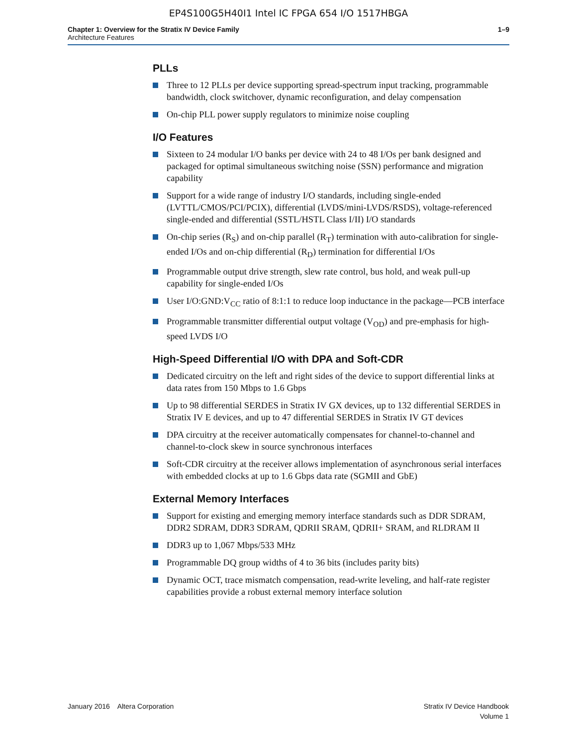EP4S100G5H40I1 Intel IC FPGA 654 I/O 1517HBGA
Chapter 1: Overview for the Stratix IV Device Family
Architecture Features
1–9
PLLs
Three to 12 PLLs per device supporting spread-spectrum input tracking, programmable bandwidth, clock switchover, dynamic reconfiguration, and delay compensation
On-chip PLL power supply regulators to minimize noise coupling
I/O Features
Sixteen to 24 modular I/O banks per device with 24 to 48 I/Os per bank designed and packaged for optimal simultaneous switching noise (SSN) performance and migration capability
Support for a wide range of industry I/O standards, including single-ended (LVTTL/CMOS/PCI/PCIX), differential (LVDS/mini-LVDS/RSDS), voltage-referenced single-ended and differential (SSTL/HSTL Class I/II) I/O standards
On-chip series (R<sub>S</sub>) and on-chip parallel (R<sub>T</sub>) termination with auto-calibration for single-ended I/Os and on-chip differential (R<sub>D</sub>) termination for differential I/Os
Programmable output drive strength, slew rate control, bus hold, and weak pull-up capability for single-ended I/Os
User I/O:GND:V<sub>CC</sub> ratio of 8:1:1 to reduce loop inductance in the package—PCB interface
Programmable transmitter differential output voltage (V<sub>OD</sub>) and pre-emphasis for high-speed LVDS I/O
High-Speed Differential I/O with DPA and Soft-CDR
Dedicated circuitry on the left and right sides of the device to support differential links at data rates from 150 Mbps to 1.6 Gbps
Up to 98 differential SERDES in Stratix IV GX devices, up to 132 differential SERDES in Stratix IV E devices, and up to 47 differential SERDES in Stratix IV GT devices
DPA circuitry at the receiver automatically compensates for channel-to-channel and channel-to-clock skew in source synchronous interfaces
Soft-CDR circuitry at the receiver allows implementation of asynchronous serial interfaces with embedded clocks at up to 1.6 Gbps data rate (SGMII and GbE)
External Memory Interfaces
Support for existing and emerging memory interface standards such as DDR SDRAM, DDR2 SDRAM, DDR3 SDRAM, QDRII SRAM, QDRII+ SRAM, and RLDRAM II
DDR3 up to 1,067 Mbps/533 MHz
Programmable DQ group widths of 4 to 36 bits (includes parity bits)
Dynamic OCT, trace mismatch compensation, read-write leveling, and half-rate register capabilities provide a robust external memory interface solution
January 2016 Altera Corporation
Stratix IV Device Handbook
Volume 1